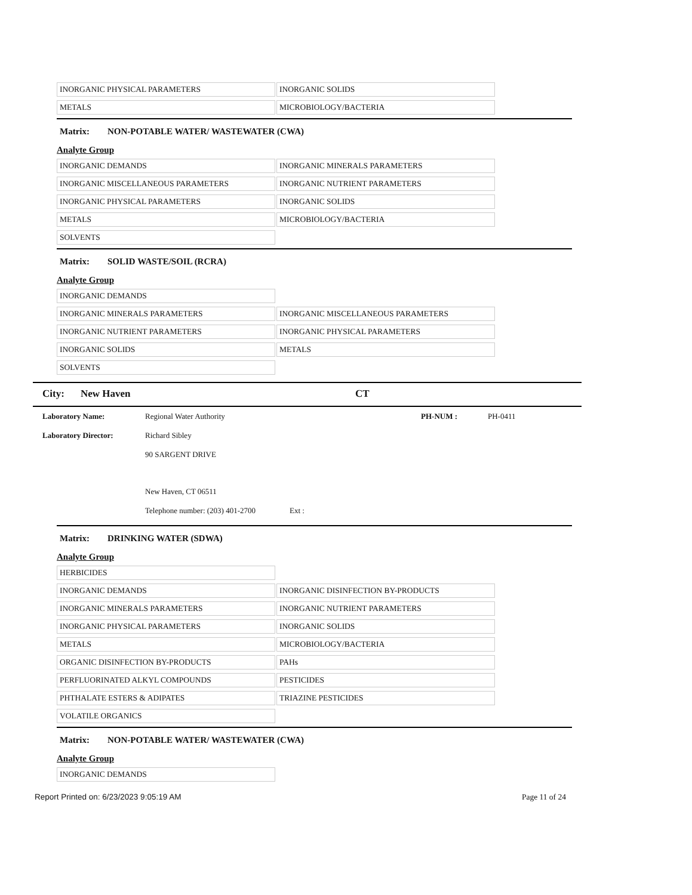| INORGANIC PHYSICAL PARAMETERS | INORGANIC SOLIDS |
| METALS | MICROBIOLOGY/BACTERIA |
Matrix: NON-POTABLE WATER/ WASTEWATER (CWA)
Analyte Group
| INORGANIC DEMANDS | INORGANIC MINERALS PARAMETERS |
| INORGANIC MISCELLANEOUS PARAMETERS | INORGANIC NUTRIENT PARAMETERS |
| INORGANIC PHYSICAL PARAMETERS | INORGANIC SOLIDS |
| METALS | MICROBIOLOGY/BACTERIA |
| SOLVENTS | |
Matrix: SOLID WASTE/SOIL (RCRA)
Analyte Group
| INORGANIC DEMANDS | |
| INORGANIC MINERALS PARAMETERS | INORGANIC MISCELLANEOUS PARAMETERS |
| INORGANIC NUTRIENT PARAMETERS | INORGANIC PHYSICAL PARAMETERS |
| INORGANIC SOLIDS | METALS |
| SOLVENTS | |
City: New Haven CT
Laboratory Name: Regional Water Authority PH-NUM : PH-0411
Laboratory Director: Richard Sibley
90 SARGENT DRIVE
New Haven, CT 06511
Telephone number: (203) 401-2700 Ext :
Matrix: DRINKING WATER (SDWA)
Analyte Group
| HERBICIDES | |
| INORGANIC DEMANDS | INORGANIC DISINFECTION BY-PRODUCTS |
| INORGANIC MINERALS PARAMETERS | INORGANIC NUTRIENT PARAMETERS |
| INORGANIC PHYSICAL PARAMETERS | INORGANIC SOLIDS |
| METALS | MICROBIOLOGY/BACTERIA |
| ORGANIC DISINFECTION BY-PRODUCTS | PAHs |
| PERFLUORINATED ALKYL COMPOUNDS | PESTICIDES |
| PHTHALATE ESTERS & ADIPATES | TRIAZINE PESTICIDES |
| VOLATILE ORGANICS | |
Matrix: NON-POTABLE WATER/ WASTEWATER (CWA)
Analyte Group
| INORGANIC DEMANDS | |
Report Printed on: 6/23/2023 9:05:19 AM Page 11 of 24